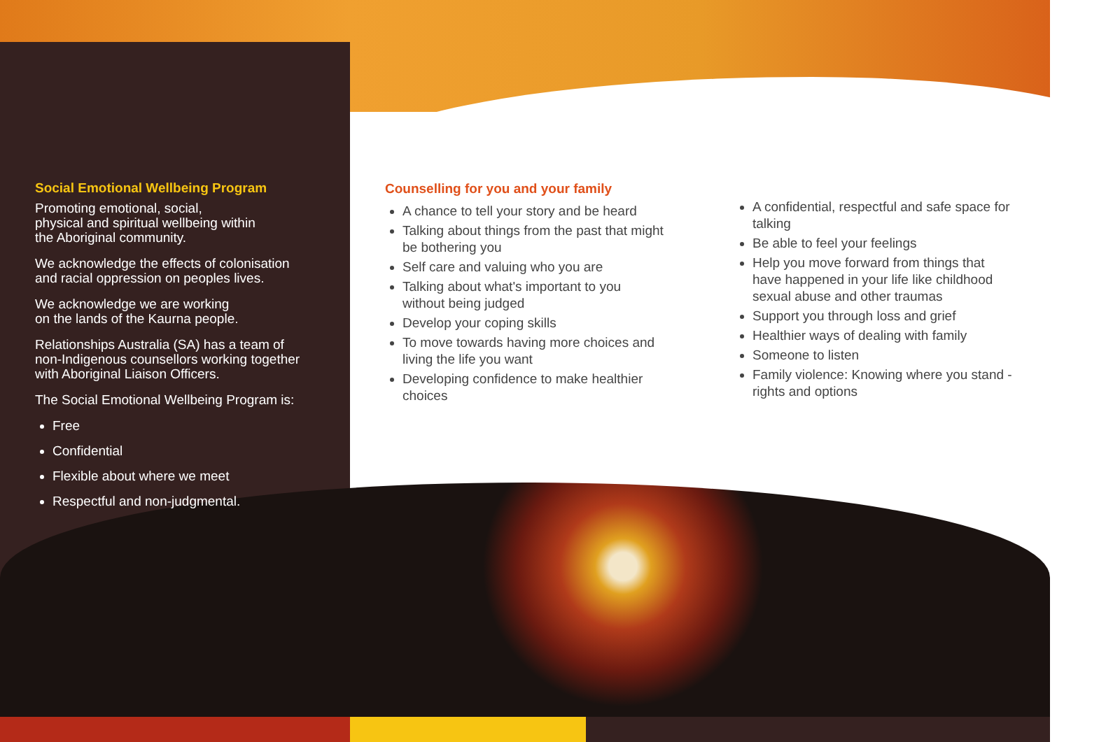Social Emotional Wellbeing Program
Promoting emotional, social,
physical and spiritual wellbeing within
the Aboriginal community.
We acknowledge the effects of colonisation
and racial oppression on peoples lives.
We acknowledge we are working
on the lands of the Kaurna people.
Relationships Australia (SA) has a team of
non-Indigenous counsellors working together
with Aboriginal Liaison Officers.
The Social Emotional Wellbeing Program is:
Free
Confidential
Flexible about where we meet
Respectful and non-judgmental.
Counselling for you and your family
A chance to tell your story and be heard
Talking about things from the past that might be bothering you
Self care and valuing who you are
Talking about what's important to you without being judged
Develop your coping skills
To move towards having more choices and living the life you want
Developing confidence to make healthier choices
A confidential, respectful and safe space for talking
Be able to feel your feelings
Help you move forward from things that have happened in your life like childhood sexual abuse and other traumas
Support you through loss and grief
Healthier ways of dealing with family
Someone to listen
Family violence: Knowing where you stand - rights and options